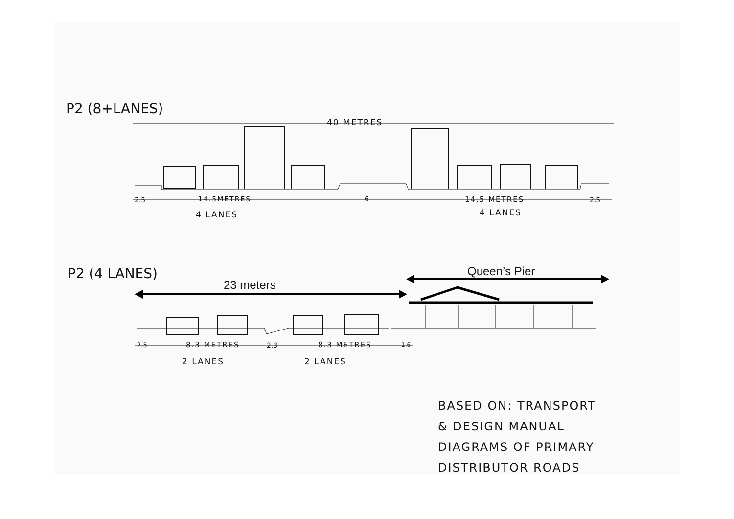P2 (8+LANES)
40 METRES
2.5 14.5METRES
4 LANES
6 14.5 METRES
4 LANES
2.5
P2 (4 LANES) Queen’s Pier
23 meters
2.5 8.3 METRES 2.3 8.3 METRES 1.6
2 LANES 2 LANES
BASED ON: TRANSPORT
& DESIGN MANUAL
DIAGRAMS OF PRIMARY
DISTRIBUTOR ROADS